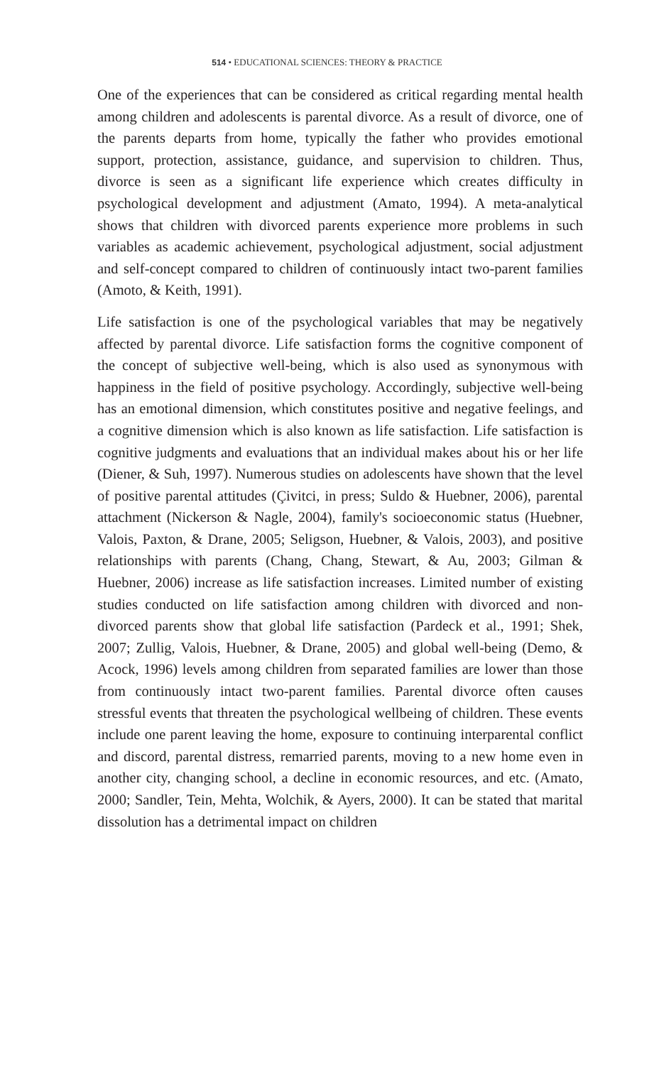514 • EDUCATIONAL SCIENCES: THEORY & PRACTICE
One of the experiences that can be considered as critical regarding mental health among children and adolescents is parental divorce. As a result of divorce, one of the parents departs from home, typically the father who provides emotional support, protection, assistance, guidance, and supervision to children. Thus, divorce is seen as a significant life experience which creates difficulty in psychological development and adjustment (Amato, 1994). A meta-analytical shows that children with divorced parents experience more problems in such variables as academic achievement, psychological adjustment, social adjustment and self-concept compared to children of continuously intact two-parent families (Amoto, & Keith, 1991).
Life satisfaction is one of the psychological variables that may be negatively affected by parental divorce. Life satisfaction forms the cognitive component of the concept of subjective well-being, which is also used as synonymous with happiness in the field of positive psychology. Accordingly, subjective well-being has an emotional dimension, which constitutes positive and negative feelings, and a cognitive dimension which is also known as life satisfaction. Life satisfaction is cognitive judgments and evaluations that an individual makes about his or her life (Diener, & Suh, 1997). Numerous studies on adolescents have shown that the level of positive parental attitudes (Çivitci, in press; Suldo & Huebner, 2006), parental attachment (Nickerson & Nagle, 2004), family's socioeconomic status (Huebner, Valois, Paxton, & Drane, 2005; Seligson, Huebner, & Valois, 2003), and positive relationships with parents (Chang, Chang, Stewart, & Au, 2003; Gilman & Huebner, 2006) increase as life satisfaction increases. Limited number of existing studies conducted on life satisfaction among children with divorced and non-divorced parents show that global life satisfaction (Pardeck et al., 1991; Shek, 2007; Zullig, Valois, Huebner, & Drane, 2005) and global well-being (Demo, & Acock, 1996) levels among children from separated families are lower than those from continuously intact two-parent families. Parental divorce often causes stressful events that threaten the psychological wellbeing of children. These events include one parent leaving the home, exposure to continuing interparental conflict and discord, parental distress, remarried parents, moving to a new home even in another city, changing school, a decline in economic resources, and etc. (Amato, 2000; Sandler, Tein, Mehta, Wolchik, & Ayers, 2000). It can be stated that marital dissolution has a detrimental impact on children